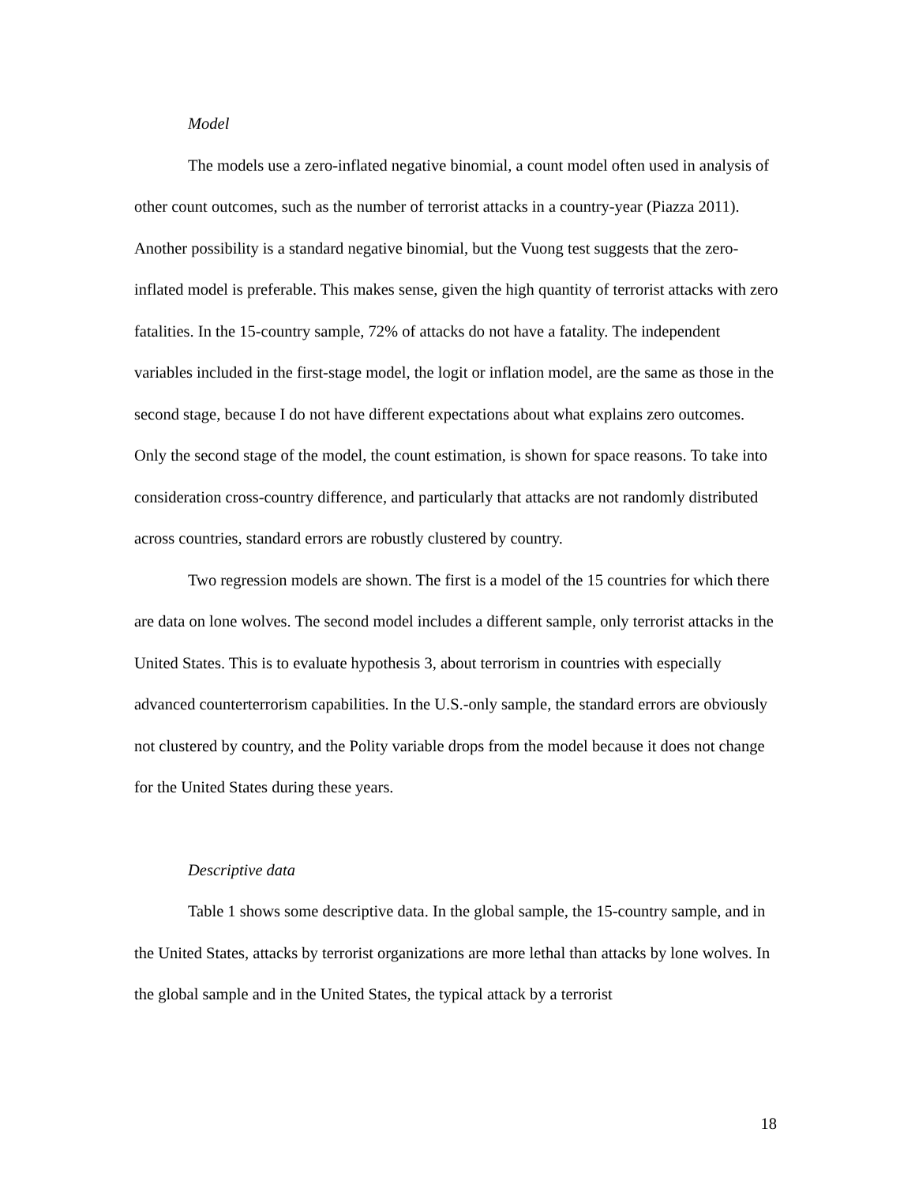Model
The models use a zero-inflated negative binomial, a count model often used in analysis of other count outcomes, such as the number of terrorist attacks in a country-year (Piazza 2011). Another possibility is a standard negative binomial, but the Vuong test suggests that the zero-inflated model is preferable. This makes sense, given the high quantity of terrorist attacks with zero fatalities. In the 15-country sample, 72% of attacks do not have a fatality. The independent variables included in the first-stage model, the logit or inflation model, are the same as those in the second stage, because I do not have different expectations about what explains zero outcomes. Only the second stage of the model, the count estimation, is shown for space reasons. To take into consideration cross-country difference, and particularly that attacks are not randomly distributed across countries, standard errors are robustly clustered by country.
Two regression models are shown. The first is a model of the 15 countries for which there are data on lone wolves. The second model includes a different sample, only terrorist attacks in the United States. This is to evaluate hypothesis 3, about terrorism in countries with especially advanced counterterrorism capabilities. In the U.S.-only sample, the standard errors are obviously not clustered by country, and the Polity variable drops from the model because it does not change for the United States during these years.
Descriptive data
Table 1 shows some descriptive data. In the global sample, the 15-country sample, and in the United States, attacks by terrorist organizations are more lethal than attacks by lone wolves. In the global sample and in the United States, the typical attack by a terrorist
18